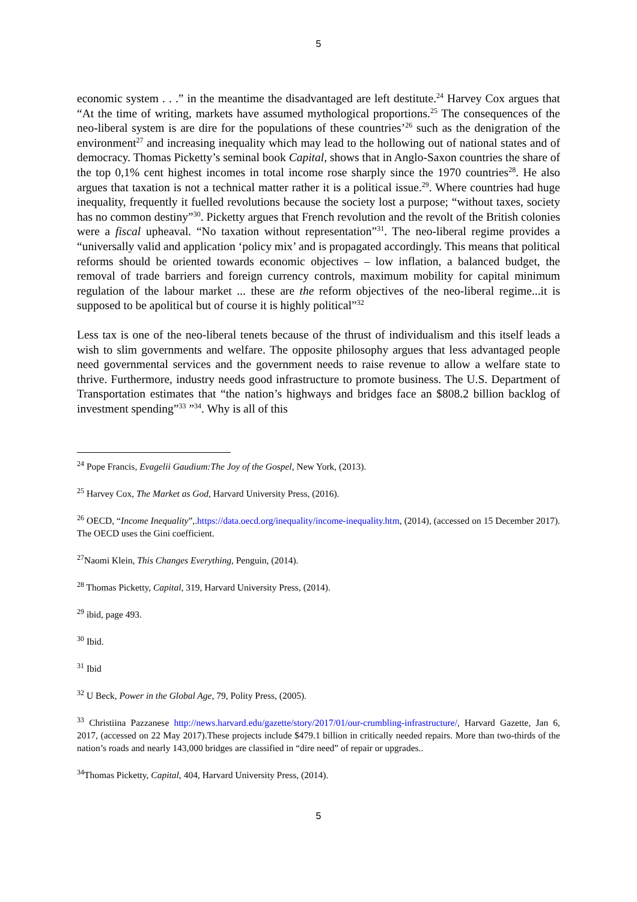5
economic system . . .” in the meantime the disadvantaged are left destitute.<sup>24</sup> Harvey Cox argues that “At the time of writing, markets have assumed mythological proportions.<sup>25</sup> The consequences of the neo-liberal system is are dire for the populations of these countries’<sup>26</sup> such as the denigration of the environment<sup>27</sup> and increasing inequality which may lead to the hollowing out of national states and of democracy. Thomas Picketty’s seminal book Capital, shows that in Anglo-Saxon countries the share of the top 0,1% cent highest incomes in total income rose sharply since the 1970 countries<sup>28</sup>. He also argues that taxation is not a technical matter rather it is a political issue.<sup>29</sup>. Where countries had huge inequality, frequently it fuelled revolutions because the society lost a purpose; “without taxes, society has no common destiny”<sup>30</sup>. Picketty argues that French revolution and the revolt of the British colonies were a fiscal upheaval. “No taxation without representation”<sup>31</sup>. The neo-liberal regime provides a “universally valid and application ‘policy mix’ and is propagated accordingly. This means that political reforms should be oriented towards economic objectives – low inflation, a balanced budget, the removal of trade barriers and foreign currency controls, maximum mobility for capital minimum regulation of the labour market ... these are the reform objectives of the neo-liberal regime...it is supposed to be apolitical but of course it is highly political”<sup>32</sup>
Less tax is one of the neo-liberal tenets because of the thrust of individualism and this itself leads a wish to slim governments and welfare. The opposite philosophy argues that less advantaged people need governmental services and the government needs to raise revenue to allow a welfare state to thrive. Furthermore, industry needs good infrastructure to promote business. The U.S. Department of Transportation estimates that “the nation’s highways and bridges face an $808.2 billion backlog of investment spending”<sup>33</sup> ”<sup>34</sup>. Why is all of this
<sup>24</sup> Pope Francis, Evagelii Gaudium:The Joy of the Gospel, New York, (2013).
<sup>25</sup> Harvey Cox, The Market as God, Harvard University Press, (2016).
<sup>26</sup> OECD, “Income Inequality”,.https://data.oecd.org/inequality/income-inequality.htm, (2014), (accessed on 15 December 2017). The OECD uses the Gini coefficient.
<sup>27</sup> Naomi Klein, This Changes Everything, Penguin, (2014).
<sup>28</sup> Thomas Picketty, Capital, 319, Harvard University Press, (2014).
<sup>29</sup> ibid, page 493.
<sup>30</sup> Ibid.
<sup>31</sup> Ibid
<sup>32</sup> U Beck, Power in the Global Age, 79, Polity Press, (2005).
<sup>33</sup> Christiina Pazzanese http://news.harvard.edu/gazette/story/2017/01/our-crumbling-infrastructure/, Harvard Gazette, Jan 6, 2017, (accessed on 22 May 2017).These projects include $479.1 billion in critically needed repairs. More than two-thirds of the nation’s roads and nearly 143,000 bridges are classified in “dire need” of repair or upgrades..
<sup>34</sup> Thomas Picketty, Capital, 404, Harvard University Press, (2014).
5